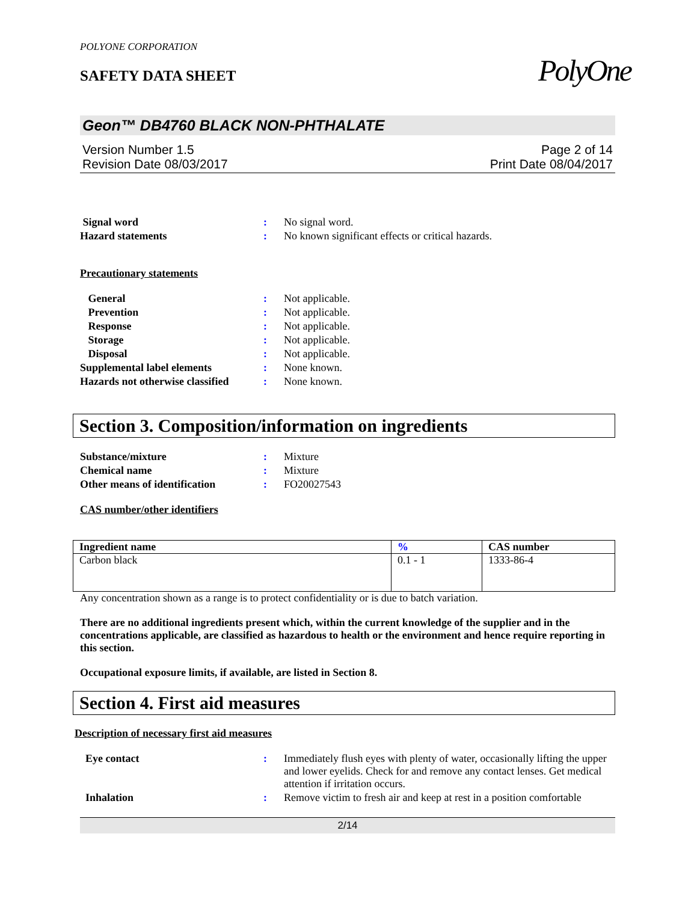PolyOne
POLYONE CORPORATION
SAFETY DATA SHEET
Geon™ DB4760 BLACK NON-PHTHALATE
Version Number 1.5
Revision Date 08/03/2017
Page 2 of 14
Print Date 08/04/2017
| Signal word | : | No signal word. |
| Hazard statements | : | No known significant effects or critical hazards. |
Precautionary statements
| General | : | Not applicable. |
| Prevention | : | Not applicable. |
| Response | : | Not applicable. |
| Storage | : | Not applicable. |
| Disposal | : | Not applicable. |
| Supplemental label elements | : | None known. |
| Hazards not otherwise classified | : | None known. |
Section 3. Composition/information on ingredients
| Substance/mixture | : | Mixture |
| Chemical name | : | Mixture |
| Other means of identification | : | FO20027543 |
CAS number/other identifiers
| Ingredient name | % | CAS number |
| --- | --- | --- |
| Carbon black | 0.1 - 1 | 1333-86-4 |
Any concentration shown as a range is to protect confidentiality or is due to batch variation.
There are no additional ingredients present which, within the current knowledge of the supplier and in the concentrations applicable, are classified as hazardous to health or the environment and hence require reporting in this section.
Occupational exposure limits, if available, are listed in Section 8.
Section 4. First aid measures
Description of necessary first aid measures
| Eye contact | : | Immediately flush eyes with plenty of water, occasionally lifting the upper and lower eyelids. Check for and remove any contact lenses. Get medical attention if irritation occurs. |
| Inhalation | : | Remove victim to fresh air and keep at rest in a position comfortable |
2/14